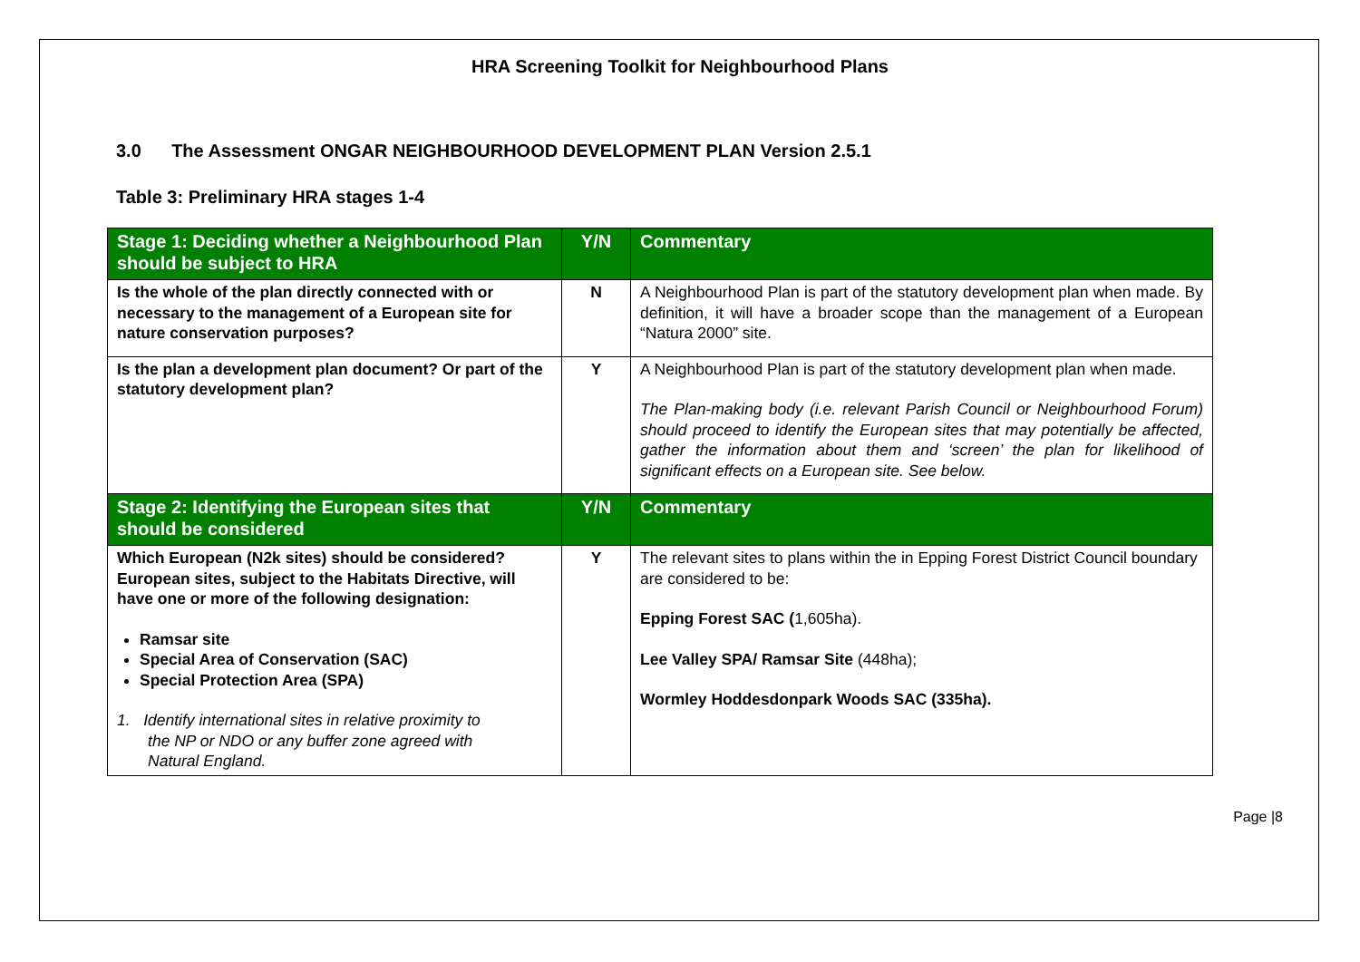HRA Screening Toolkit for Neighbourhood Plans
3.0 The Assessment ONGAR NEIGHBOURHOOD DEVELOPMENT PLAN Version 2.5.1
Table 3: Preliminary HRA stages 1-4
| Stage 1: Deciding whether a Neighbourhood Plan should be subject to HRA | Y/N | Commentary |
| --- | --- | --- |
| Is the whole of the plan directly connected with or necessary to the management of a European site for nature conservation purposes? | N | A Neighbourhood Plan is part of the statutory development plan when made. By definition, it will have a broader scope than the management of a European “Natura 2000” site. |
| Is the plan a development plan document? Or part of the statutory development plan? | Y | A Neighbourhood Plan is part of the statutory development plan when made. The Plan-making body (i.e. relevant Parish Council or Neighbourhood Forum) should proceed to identify the European sites that may potentially be affected, gather the information about them and ‘screen’ the plan for likelihood of significant effects on a European site. See below. |
| Stage 2: Identifying the European sites that should be considered | Y/N | Commentary |
| Which European (N2k sites) should be considered? European sites, subject to the Habitats Directive, will have one or more of the following designation: Ramsar site Special Area of Conservation (SAC) Special Protection Area (SPA) 1. Identify international sites in relative proximity to the NP or NDO or any buffer zone agreed with Natural England. | Y | The relevant sites to plans within the in Epping Forest District Council boundary are considered to be: Epping Forest SAC ( 1,605ha). Lee Valley SPA/ Ramsar Site (448ha); Wormley Hoddesdonpark Woods SAC (335ha). |
Page |8